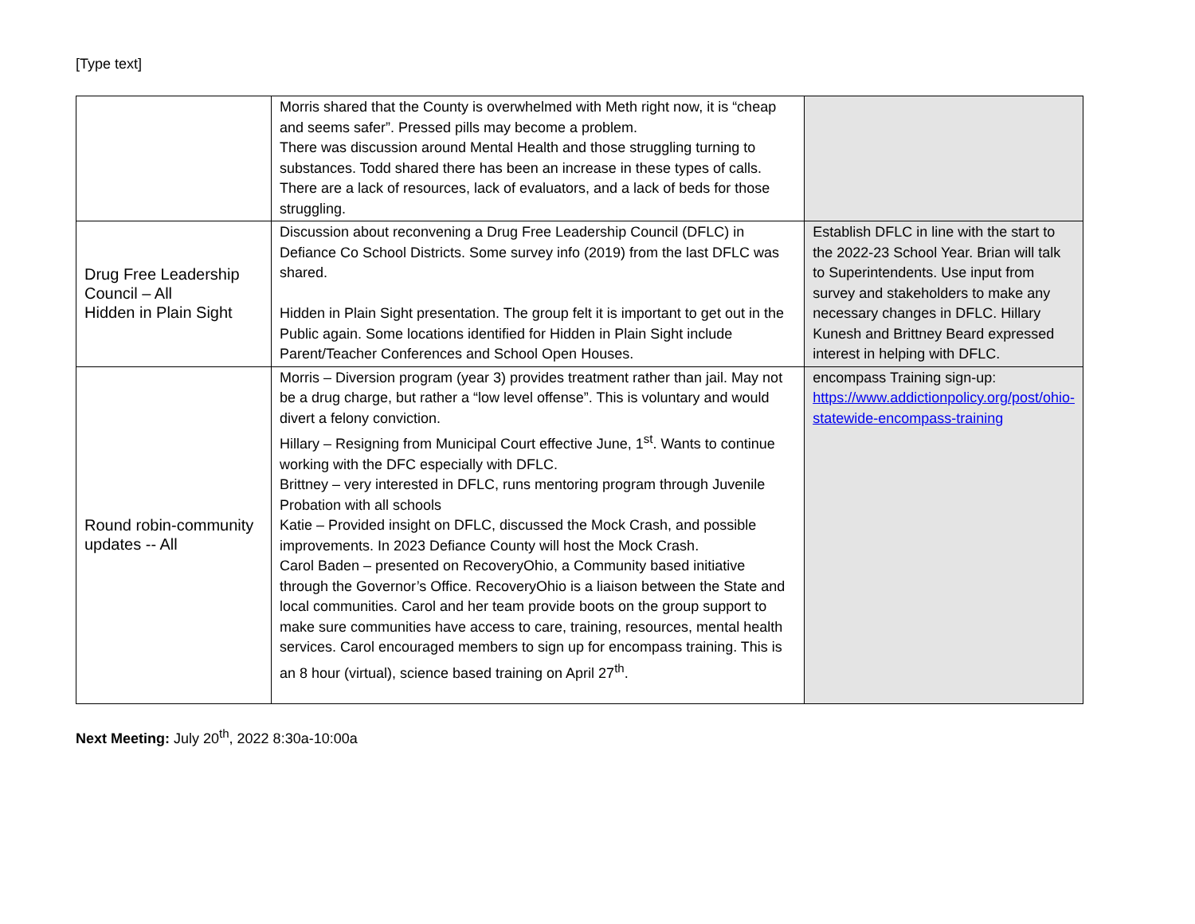[Type text]
| | Morris shared that the County is overwhelmed with Meth right now, it is “cheap and seems safer”. Pressed pills may become a problem. There was discussion around Mental Health and those struggling turning to substances. Todd shared there has been an increase in these types of calls. There are a lack of resources, lack of evaluators, and a lack of beds for those struggling. | |
| Drug Free Leadership Council – All Hidden in Plain Sight | Discussion about reconvening a Drug Free Leadership Council (DFLC) in Defiance Co School Districts. Some survey info (2019) from the last DFLC was shared. Hidden in Plain Sight presentation. The group felt it is important to get out in the Public again. Some locations identified for Hidden in Plain Sight include Parent/Teacher Conferences and School Open Houses. | Establish DFLC in line with the start to the 2022-23 School Year. Brian will talk to Superintendents. Use input from survey and stakeholders to make any necessary changes in DFLC. Hillary Kunesh and Brittney Beard expressed interest in helping with DFLC. |
| Round robin-community updates -- All | Morris – Diversion program (year 3) provides treatment rather than jail. May not be a drug charge, but rather a “low level offense”. This is voluntary and would divert a felony conviction. Hillary – Resigning from Municipal Court effective June, 1<sup>st</sup>. Wants to continue working with the DFC especially with DFLC. Brittney – very interested in DFLC, runs mentoring program through Juvenile Probation with all schools Katie – Provided insight on DFLC, discussed the Mock Crash, and possible improvements. In 2023 Defiance County will host the Mock Crash. Carol Baden – presented on RecoveryOhio, a Community based initiative through the Governor’s Office. RecoveryOhio is a liaison between the State and local communities. Carol and her team provide boots on the group support to make sure communities have access to care, training, resources, mental health services. Carol encouraged members to sign up for encompass training. This is an 8 hour (virtual), science based training on April 27<sup>th</sup>. | encompass Training sign-up: https://www.addictionpolicy.org/post/ohio-statewide-encompass-training |
Next Meeting: July 20<sup>th</sup>, 2022 8:30a-10:00a